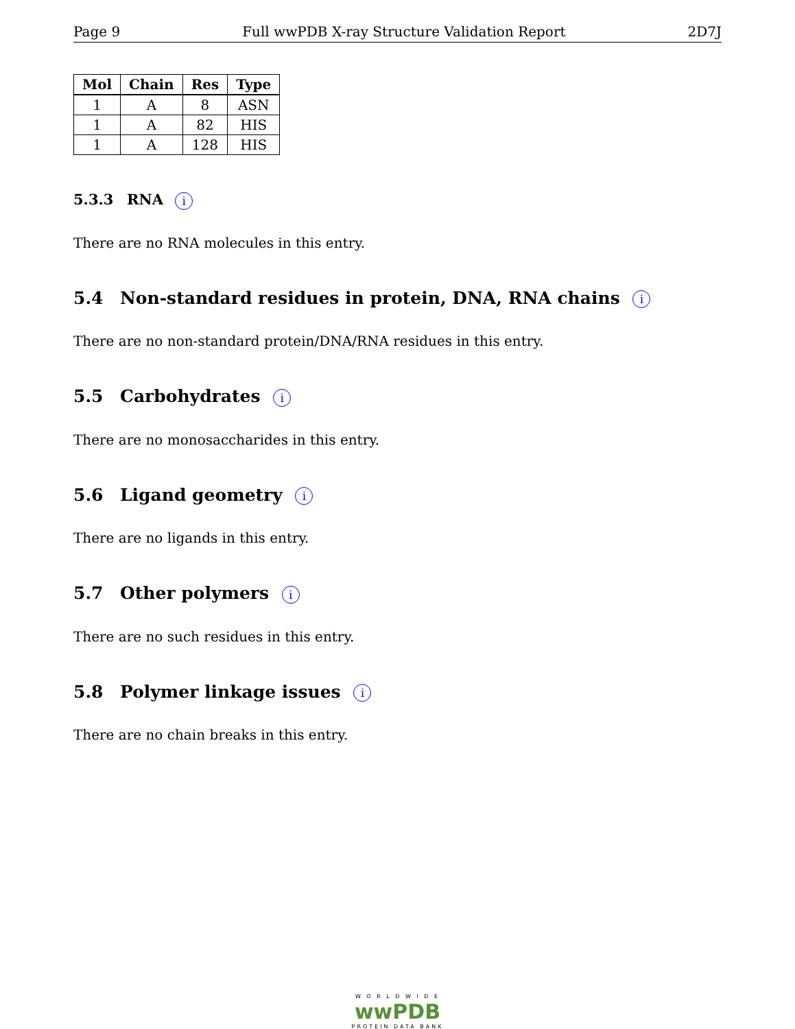Page 9 Full wwPDB X-ray Structure Validation Report 2D7J
| Mol | Chain | Res | Type |
| --- | --- | --- | --- |
| 1 | A | 8 | ASN |
| 1 | A | 82 | HIS |
| 1 | A | 128 | HIS |
5.3.3 RNA i
There are no RNA molecules in this entry.
5.4 Non-standard residues in protein, DNA, RNA chains i
There are no non-standard protein/DNA/RNA residues in this entry.
5.5 Carbohydrates i
There are no monosaccharides in this entry.
5.6 Ligand geometry i
There are no ligands in this entry.
5.7 Other polymers i
There are no such residues in this entry.
5.8 Polymer linkage issues i
There are no chain breaks in this entry.
W O R L D W I D E
wwPDB
PROTEIN DATA BANK